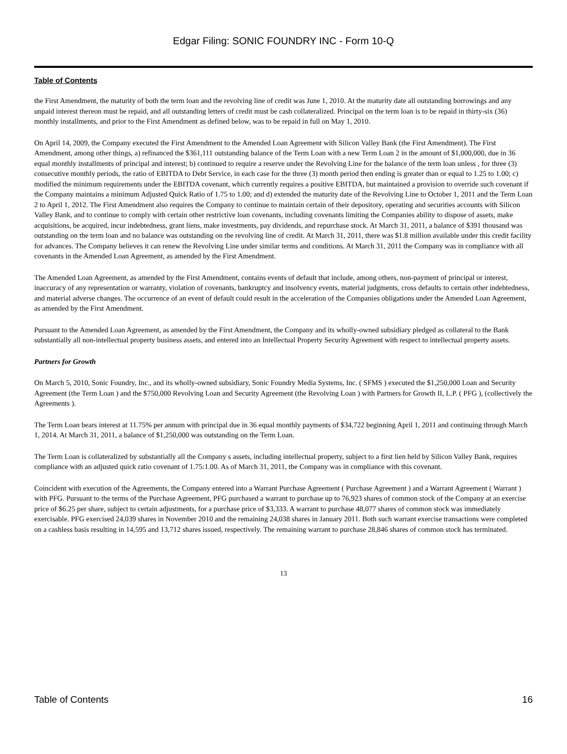Edgar Filing: SONIC FOUNDRY INC - Form 10-Q
Table of Contents
the First Amendment, the maturity of both the term loan and the revolving line of credit was June 1, 2010. At the maturity date all outstanding borrowings and any unpaid interest thereon must be repaid, and all outstanding letters of credit must be cash collateralized. Principal on the term loan is to be repaid in thirty-six (36) monthly installments, and prior to the First Amendment as defined below, was to be repaid in full on May 1, 2010.
On April 14, 2009, the Company executed the First Amendment to the Amended Loan Agreement with Silicon Valley Bank (the First Amendment). The First Amendment, among other things, a) refinanced the $361,111 outstanding balance of the Term Loan with a new Term Loan 2 in the amount of $1,000,000, due in 36 equal monthly installments of principal and interest; b) continued to require a reserve under the Revolving Line for the balance of the term loan unless , for three (3) consecutive monthly periods, the ratio of EBITDA to Debt Service, in each case for the three (3) month period then ending is greater than or equal to 1.25 to 1.00; c) modified the minimum requirements under the EBITDA covenant, which currently requires a positive EBITDA, but maintained a provision to override such covenant if the Company maintains a minimum Adjusted Quick Ratio of 1.75 to 1.00; and d) extended the maturity date of the Revolving Line to October 1, 2011 and the Term Loan 2 to April 1, 2012. The First Amendment also requires the Company to continue to maintain certain of their depository, operating and securities accounts with Silicon Valley Bank, and to continue to comply with certain other restrictive loan covenants, including covenants limiting the Companies ability to dispose of assets, make acquisitions, be acquired, incur indebtedness, grant liens, make investments, pay dividends, and repurchase stock. At March 31, 2011, a balance of $391 thousand was outstanding on the term loan and no balance was outstanding on the revolving line of credit. At March 31, 2011, there was $1.8 million available under this credit facility for advances. The Company believes it can renew the Revolving Line under similar terms and conditions. At March 31, 2011 the Company was in compliance with all covenants in the Amended Loan Agreement, as amended by the First Amendment.
The Amended Loan Agreement, as amended by the First Amendment, contains events of default that include, among others, non-payment of principal or interest, inaccuracy of any representation or warranty, violation of covenants, bankruptcy and insolvency events, material judgments, cross defaults to certain other indebtedness, and material adverse changes. The occurrence of an event of default could result in the acceleration of the Companies obligations under the Amended Loan Agreement, as amended by the First Amendment.
Pursuant to the Amended Loan Agreement, as amended by the First Amendment, the Company and its wholly-owned subsidiary pledged as collateral to the Bank substantially all non-intellectual property business assets, and entered into an Intellectual Property Security Agreement with respect to intellectual property assets.
Partners for Growth
On March 5, 2010, Sonic Foundry, Inc., and its wholly-owned subsidiary, Sonic Foundry Media Systems, Inc. ( SFMS ) executed the $1,250,000 Loan and Security Agreement (the Term Loan ) and the $750,000 Revolving Loan and Security Agreement (the Revolving Loan ) with Partners for Growth II, L.P. ( PFG ), (collectively the Agreements ).
The Term Loan bears interest at 11.75% per annum with principal due in 36 equal monthly payments of $34,722 beginning April 1, 2011 and continuing through March 1, 2014. At March 31, 2011, a balance of $1,250,000 was outstanding on the Term Loan.
The Term Loan is collateralized by substantially all the Company s assets, including intellectual property, subject to a first lien held by Silicon Valley Bank, requires compliance with an adjusted quick ratio covenant of 1.75:1.00. As of March 31, 2011, the Company was in compliance with this covenant.
Coincident with execution of the Agreements, the Company entered into a Warrant Purchase Agreement ( Purchase Agreement ) and a Warrant Agreement ( Warrant ) with PFG. Pursuant to the terms of the Purchase Agreement, PFG purchased a warrant to purchase up to 76,923 shares of common stock of the Company at an exercise price of $6.25 per share, subject to certain adjustments, for a purchase price of $3,333. A warrant to purchase 48,077 shares of common stock was immediately exercisable. PFG exercised 24,039 shares in November 2010 and the remaining 24,038 shares in January 2011. Both such warrant exercise transactions were completed on a cashless basis resulting in 14,595 and 13,712 shares issued, respectively. The remaining warrant to purchase 28,846 shares of common stock has terminated.
13
Table of Contents 16